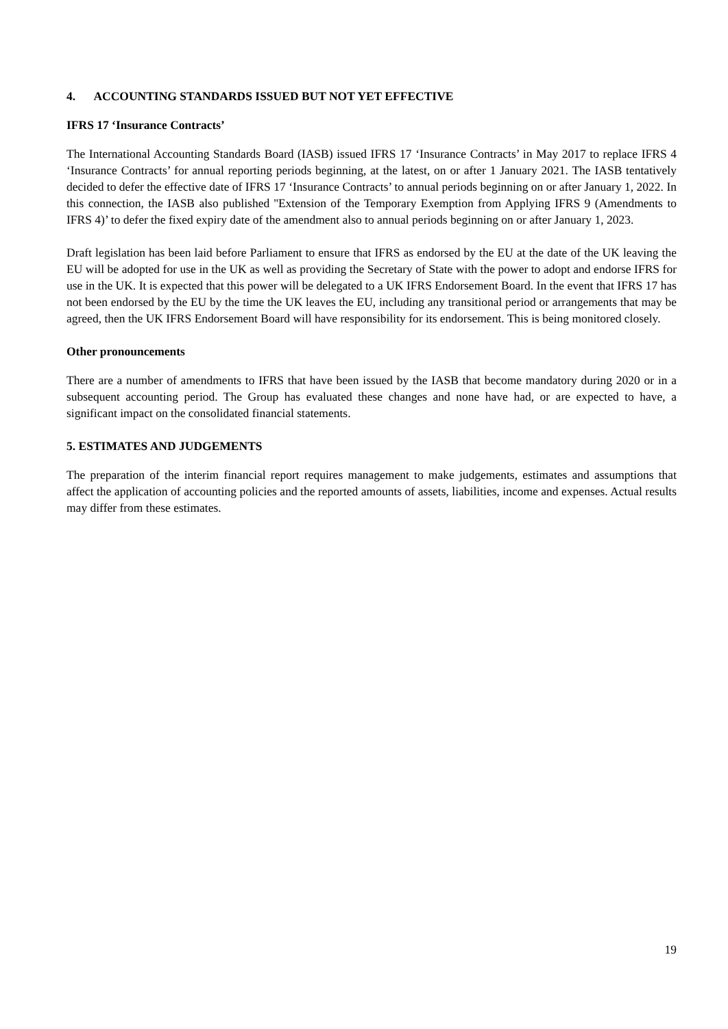4. ACCOUNTING STANDARDS ISSUED BUT NOT YET EFFECTIVE
IFRS 17 ‘Insurance Contracts’
The International Accounting Standards Board (IASB) issued IFRS 17 ‘Insurance Contracts’ in May 2017 to replace IFRS 4 ‘Insurance Contracts’ for annual reporting periods beginning, at the latest, on or after 1 January 2021. The IASB tentatively decided to defer the effective date of IFRS 17 ‘Insurance Contracts’ to annual periods beginning on or after January 1, 2022. In this connection, the IASB also published ''Extension of the Temporary Exemption from Applying IFRS 9 (Amendments to IFRS 4)’ to defer the fixed expiry date of the amendment also to annual periods beginning on or after January 1, 2023.
Draft legislation has been laid before Parliament to ensure that IFRS as endorsed by the EU at the date of the UK leaving the EU will be adopted for use in the UK as well as providing the Secretary of State with the power to adopt and endorse IFRS for use in the UK. It is expected that this power will be delegated to a UK IFRS Endorsement Board. In the event that IFRS 17 has not been endorsed by the EU by the time the UK leaves the EU, including any transitional period or arrangements that may be agreed, then the UK IFRS Endorsement Board will have responsibility for its endorsement. This is being monitored closely.
Other pronouncements
There are a number of amendments to IFRS that have been issued by the IASB that become mandatory during 2020 or in a subsequent accounting period. The Group has evaluated these changes and none have had, or are expected to have, a significant impact on the consolidated financial statements.
5. ESTIMATES AND JUDGEMENTS
The preparation of the interim financial report requires management to make judgements, estimates and assumptions that affect the application of accounting policies and the reported amounts of assets, liabilities, income and expenses. Actual results may differ from these estimates.
19